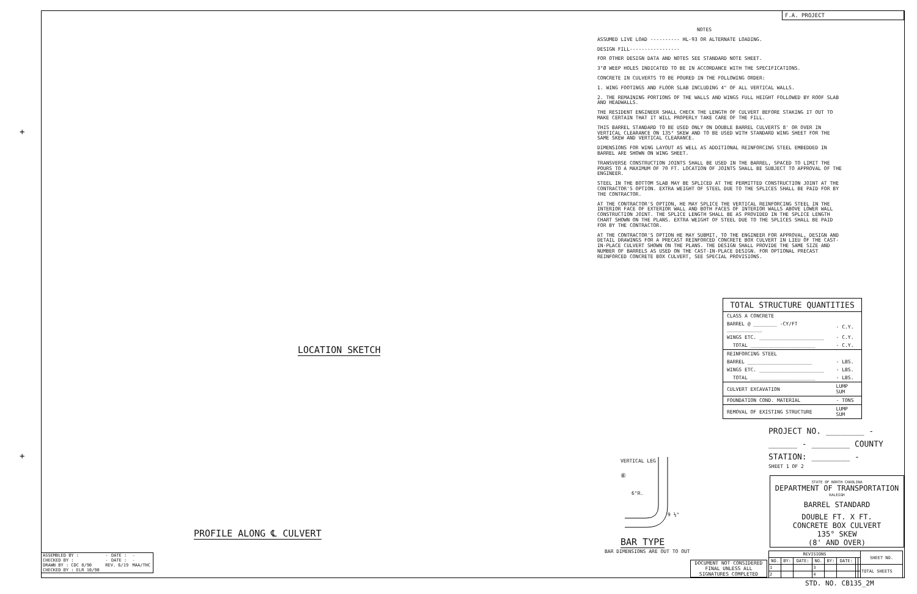F.A. PROJECT
NOTES
ASSUMED LIVE LOAD ---------- HL-93 OR ALTERNATE LOADING.
DESIGN FILL-----------------
FOR OTHER DESIGN DATA AND NOTES SEE STANDARD NOTE SHEET.
3"Ø WEEP HOLES INDICATED TO BE IN ACCORDANCE WITH THE SPECIFICATIONS.
CONCRETE IN CULVERTS TO BE POURED IN THE FOLLOWING ORDER:
1. WING FOOTINGS AND FLOOR SLAB INCLUDING 4" OF ALL VERTICAL WALLS.
2. THE REMAINING PORTIONS OF THE WALLS AND WINGS FULL HEIGHT FOLLOWED BY ROOF SLAB AND HEADWALLS.
THE RESIDENT ENGINEER SHALL CHECK THE LENGTH OF CULVERT BEFORE STAKING IT OUT TO MAKE CERTAIN THAT IT WILL PROPERLY TAKE CARE OF THE FILL.
THIS BARREL STANDARD TO BE USED ONLY ON DOUBLE BARREL CULVERTS 8' OR OVER IN VERTICAL CLEARANCE ON 135° SKEW AND TO BE USED WITH STANDARD WING SHEET FOR THE SAME SKEW AND VERTICAL CLEARANCE.
DIMENSIONS FOR WING LAYOUT AS WELL AS ADDITIONAL REINFORCING STEEL EMBEDDED IN BARREL ARE SHOWN ON WING SHEET.
TRANSVERSE CONSTRUCTION JOINTS SHALL BE USED IN THE BARREL, SPACED TO LIMIT THE POURS TO A MAXIMUM OF 70 FT. LOCATION OF JOINTS SHALL BE SUBJECT TO APPROVAL OF THE ENGINEER.
STEEL IN THE BOTTOM SLAB MAY BE SPLICED AT THE PERMITTED CONSTRUCTION JOINT AT THE CONTRACTOR'S OPTION. EXTRA WEIGHT OF STEEL DUE TO THE SPLICES SHALL BE PAID FOR BY THE CONTRACTOR.
AT THE CONTRACTOR'S OPTION, HE MAY SPLICE THE VERTICAL REINFORCING STEEL IN THE INTERIOR FACE OF EXTERIOR WALL AND BOTH FACES OF INTERIOR WALLS ABOVE LOWER WALL CONSTRUCTION JOINT. THE SPLICE LENGTH SHALL BE AS PROVIDED IN THE SPLICE LENGTH CHART SHOWN ON THE PLANS. EXTRA WEIGHT OF STEEL DUE TO THE SPLICES SHALL BE PAID FOR BY THE CONTRACTOR.
AT THE CONTRACTOR'S OPTION HE MAY SUBMIT, TO THE ENGINEER FOR APPROVAL, DESIGN AND DETAIL DRAWINGS FOR A PRECAST REINFORCED CONCRETE BOX CULVERT IN LIEU OF THE CAST-IN-PLACE CULVERT SHOWN ON THE PLANS. THE DESIGN SHALL PROVIDE THE SAME SIZE AND NUMBER OF BARRELS AS USED ON THE CAST-IN-PLACE DESIGN. FOR OPTIONAL PRECAST REINFORCED CONCRETE BOX CULVERT, SEE SPECIAL PROVISIONS.
TOTAL STRUCTURE QUANTITIES
| CLASS A CONCRETE | |
| BARREL @ ________ -CY/FT ____________ | - C.Y. |
| WINGS ETC. ______________________ | - C.Y. |
| TOTAL ______________________ | - C.Y. |
| REINFORCING STEEL | |
| BARREL ______________________ | - LBS. |
| WINGS ETC. ______________________ | - LBS. |
| TOTAL ______________________ | - LBS. |
| CULVERT EXCAVATION | LUMP SUM |
| FOUNDATION COND. MATERIAL | - TONS |
| REMOVAL OF EXISTING STRUCTURE | LUMP SUM |
LOCATION SKETCH
PROFILE ALONG ℄ CULVERT
VERTICAL LEG
⑥
6"R.
9 ½"
BAR TYPE
BAR DIMENSIONS ARE OUT TO OUT
PROJECT NO. ________ -
______ - ________ COUNTY
STATION: ________ -
SHEET 1 OF 2
STATE OF NORTH CAROLINA
DEPARTMENT OF TRANSPORTATION
RALEIGH
BARREL STANDARD
DOUBLE FT. X FT.
CONCRETE BOX CULVERT
135° SKEW
(8' AND OVER)
| REVISIONS | | | | | | | | SHEET NO. |
| --- | --- | --- | --- | --- | --- | --- | --- | --- |
| NO. | BY: | DATE: | NO. | BY: | DATE: | | | |
| 1 | | | 3 | | | | | TOTAL SHEETS |
| 2 | | | 4 | | | | | |
DOCUMENT NOT CONSIDERED FINAL UNLESS ALL SIGNATURES COMPLETED
STD. NO. CB135_2M
| ASSEMBLED BY : | - | DATE : | - |
| CHECKED BY : | - | DATE : | - |
| DRAWN BY : CDC 8/90 | REV. 6/19 | | MAA/THC |
| CHECKED BY : ELR 10/90 | | | |
+
+